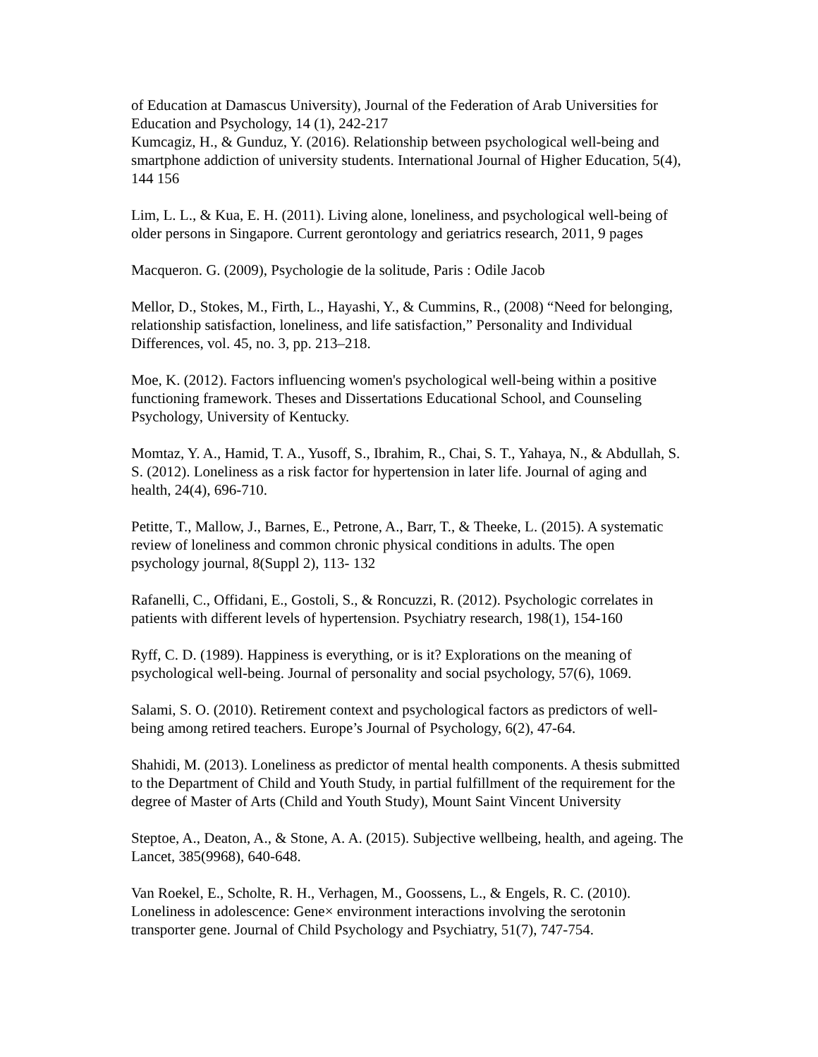of Education at Damascus University), Journal of the Federation of Arab Universities for Education and Psychology, 14 (1), 242-217
Kumcagiz, H., & Gunduz, Y. (2016). Relationship between psychological well-being and smartphone addiction of university students. International Journal of Higher Education, 5(4), 144 156
Lim, L. L., & Kua, E. H. (2011). Living alone, loneliness, and psychological well-being of older persons in Singapore. Current gerontology and geriatrics research, 2011, 9 pages
Macqueron. G. (2009), Psychologie de la solitude, Paris : Odile Jacob
Mellor, D., Stokes, M., Firth, L., Hayashi, Y., & Cummins, R., (2008) “Need for belonging, relationship satisfaction, loneliness, and life satisfaction,” Personality and Individual Differences, vol. 45, no. 3, pp. 213–218.
Moe, K. (2012). Factors influencing women's psychological well-being within a positive functioning framework. Theses and Dissertations Educational School, and Counseling Psychology, University of Kentucky.
Momtaz, Y. A., Hamid, T. A., Yusoff, S., Ibrahim, R., Chai, S. T., Yahaya, N., & Abdullah, S. S. (2012). Loneliness as a risk factor for hypertension in later life. Journal of aging and health, 24(4), 696-710.
Petitte, T., Mallow, J., Barnes, E., Petrone, A., Barr, T., & Theeke, L. (2015). A systematic review of loneliness and common chronic physical conditions in adults. The open psychology journal, 8(Suppl 2), 113- 132
Rafanelli, C., Offidani, E., Gostoli, S., & Roncuzzi, R. (2012). Psychologic correlates in patients with different levels of hypertension. Psychiatry research, 198(1), 154-160
Ryff, C. D. (1989). Happiness is everything, or is it? Explorations on the meaning of psychological well-being. Journal of personality and social psychology, 57(6), 1069.
Salami, S. O. (2010). Retirement context and psychological factors as predictors of well-being among retired teachers. Europe’s Journal of Psychology, 6(2), 47-64.
Shahidi, M. (2013). Loneliness as predictor of mental health components. A thesis submitted to the Department of Child and Youth Study, in partial fulfillment of the requirement for the degree of Master of Arts (Child and Youth Study), Mount Saint Vincent University
Steptoe, A., Deaton, A., & Stone, A. A. (2015). Subjective wellbeing, health, and ageing. The Lancet, 385(9968), 640-648.
Van Roekel, E., Scholte, R. H., Verhagen, M., Goossens, L., & Engels, R. C. (2010). Loneliness in adolescence: Gene× environment interactions involving the serotonin transporter gene. Journal of Child Psychology and Psychiatry, 51(7), 747-754.